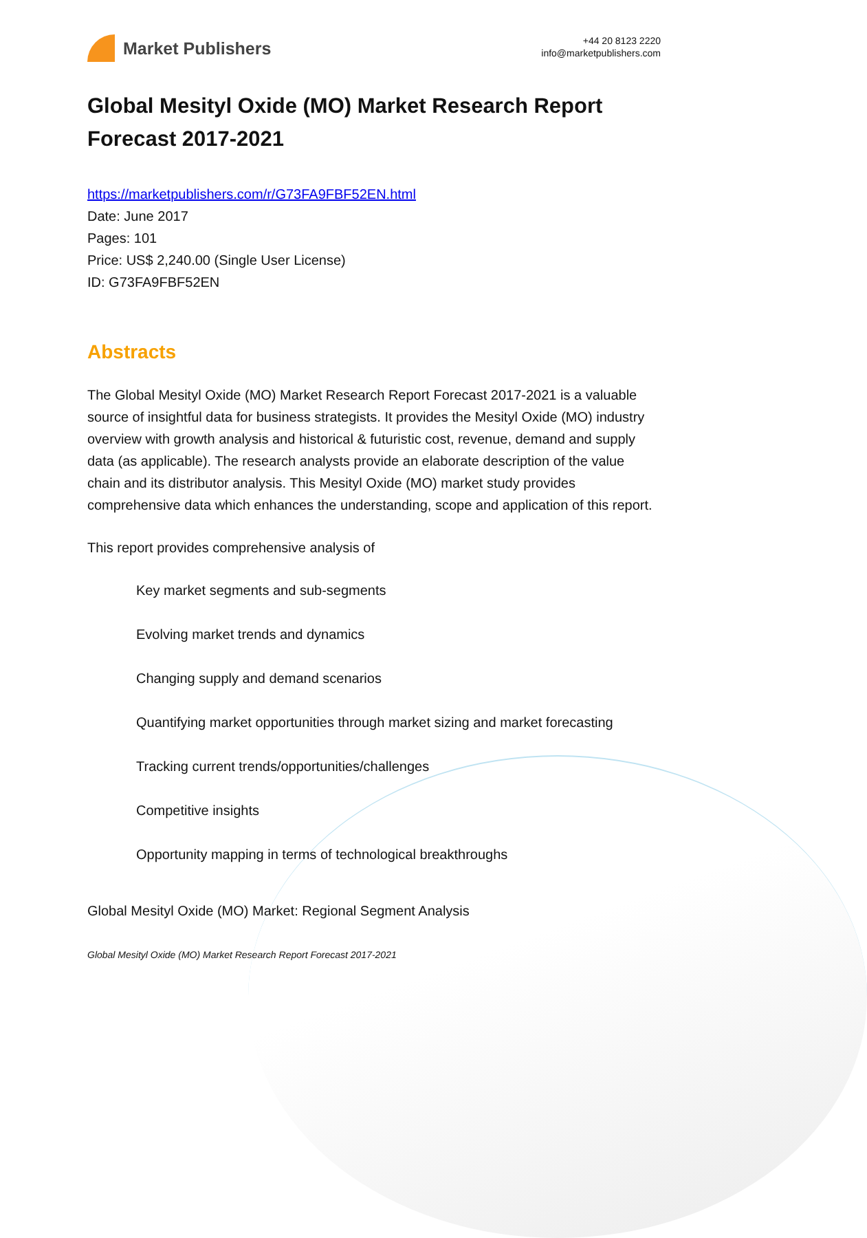Market Publishers
+44 20 8123 2220
info@marketpublishers.com
Global Mesityl Oxide (MO) Market Research Report Forecast 2017-2021
https://marketpublishers.com/r/G73FA9FBF52EN.html
Date: June 2017
Pages: 101
Price: US$ 2,240.00 (Single User License)
ID: G73FA9FBF52EN
Abstracts
The Global Mesityl Oxide (MO) Market Research Report Forecast 2017-2021 is a valuable source of insightful data for business strategists. It provides the Mesityl Oxide (MO) industry overview with growth analysis and historical & futuristic cost, revenue, demand and supply data (as applicable). The research analysts provide an elaborate description of the value chain and its distributor analysis. This Mesityl Oxide (MO) market study provides comprehensive data which enhances the understanding, scope and application of this report.
This report provides comprehensive analysis of
Key market segments and sub-segments
Evolving market trends and dynamics
Changing supply and demand scenarios
Quantifying market opportunities through market sizing and market forecasting
Tracking current trends/opportunities/challenges
Competitive insights
Opportunity mapping in terms of technological breakthroughs
Global Mesityl Oxide (MO) Market: Regional Segment Analysis
Global Mesityl Oxide (MO) Market Research Report Forecast 2017-2021